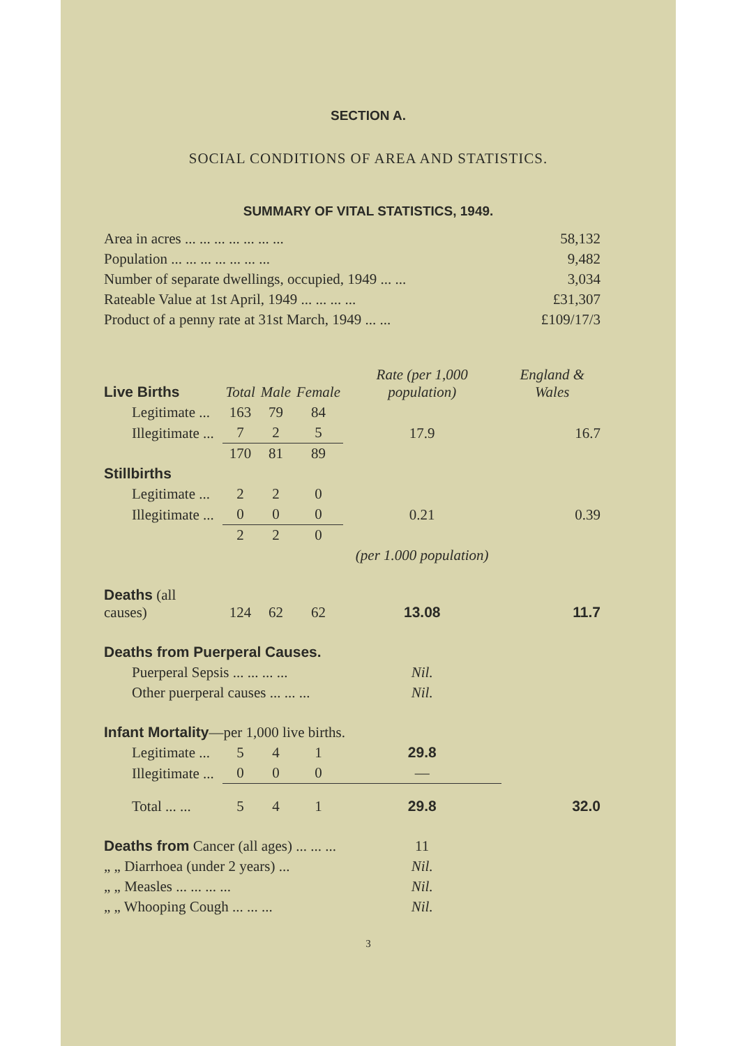SECTION A.
SOCIAL CONDITIONS OF AREA AND STATISTICS.
SUMMARY OF VITAL STATISTICS, 1949.
| Area in acres ... ... ... ... ... ... ... | 58,132 |
| Population ... ... ... ... ... ... ... | 9,482 |
| Number of separate dwellings, occupied, 1949 ... ... | 3,034 |
| Rateable Value at 1st April, 1949 ... ... ... ... | £31,307 |
| Product of a penny rate at 31st March, 1949 ... ... | £109/17/3 |
| Live Births | Total | Male | Female | Rate (per 1,000 population) | England & Wales |
| --- | --- | --- | --- | --- | --- |
| Legitimate ... | 163 | 79 | 84 | | |
| Illegitimate ... | 7 | 2 | 5 | 17.9 | 16.7 |
| | 170 | 81 | 89 | | |
| Stillbirths | | | | | |
| Legitimate ... | 2 | 2 | 0 | | |
| Illegitimate ... | 0 | 0 | 0 | 0.21 | 0.39 |
| | 2 | 2 | 0 | | |
| | | | | (per 1.000 population) | |
| Deaths (all causes) | 124 | 62 | 62 | 13.08 | 11.7 |
| Deaths from Puerperal Causes. | | | | | |
| Puerperal Sepsis ... ... ... ... | | | | Nil. | |
| Other puerperal causes ... ... ... | | | | Nil. | |
| Infant Mortality —per 1,000 live births. | | | | | |
| Legitimate ... | 5 | 4 | 1 | 29.8 | |
| Illegitimate ... | 0 | 0 | 0 | — | |
| Total ... ... | 5 | 4 | 1 | 29.8 | 32.0 |
| Deaths from Cancer (all ages) ... ... ... | | | | 11 | |
| „ „ Diarrhoea (under 2 years) ... | | | | Nil. | |
| „ „ Measles ... ... ... ... | | | | Nil. | |
| „ „ Whooping Cough ... ... ... | | | | Nil. | |
3